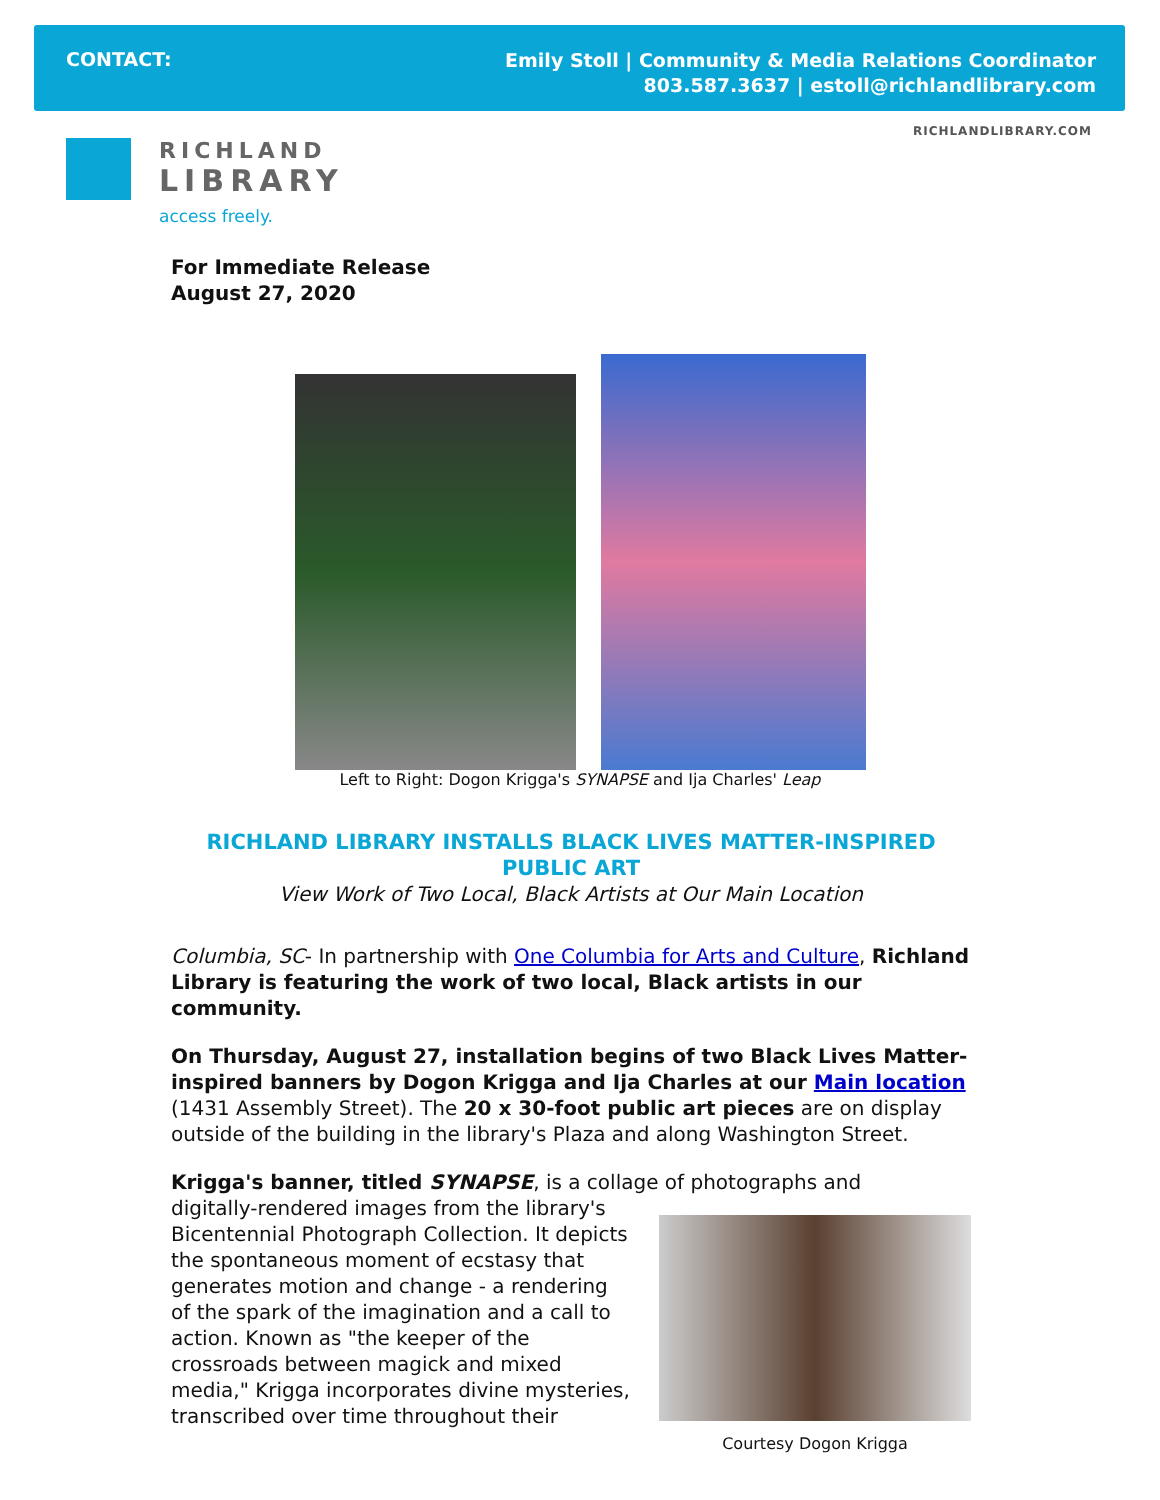CONTACT:
Emily Stoll | Community & Media Relations Coordinator
803.587.3637 | estoll@richlandlibrary.com
RICHLANDLIBRARY.COM
RICHLAND
LIBRARY
access freely.
For Immediate Release
August 27, 2020
Left to Right: Dogon Krigga's SYNAPSE and Ija Charles' Leap
RICHLAND LIBRARY INSTALLS BLACK LIVES MATTER-INSPIRED PUBLIC ART
View Work of Two Local, Black Artists at Our Main Location
Columbia, SC- In partnership with One Columbia for Arts and Culture, Richland Library is featuring the work of two local, Black artists in our community.
On Thursday, August 27, installation begins of two Black Lives Matter-inspired banners by Dogon Krigga and Ija Charles at our Main location
(1431 Assembly Street). The 20 x 30-foot public art pieces are on display outside of the building in the library's Plaza and along Washington Street.
Krigga's banner, titled SYNAPSE, is a collage of photographs and
Courtesy Dogon Krigga
digitally-rendered images from the library's Bicentennial Photograph Collection. It depicts the spontaneous moment of ecstasy that generates motion and change - a rendering of the spark of the imagination and a call to action. Known as "the keeper of the crossroads between magick and mixed media," Krigga incorporates divine mysteries, transcribed over time throughout their